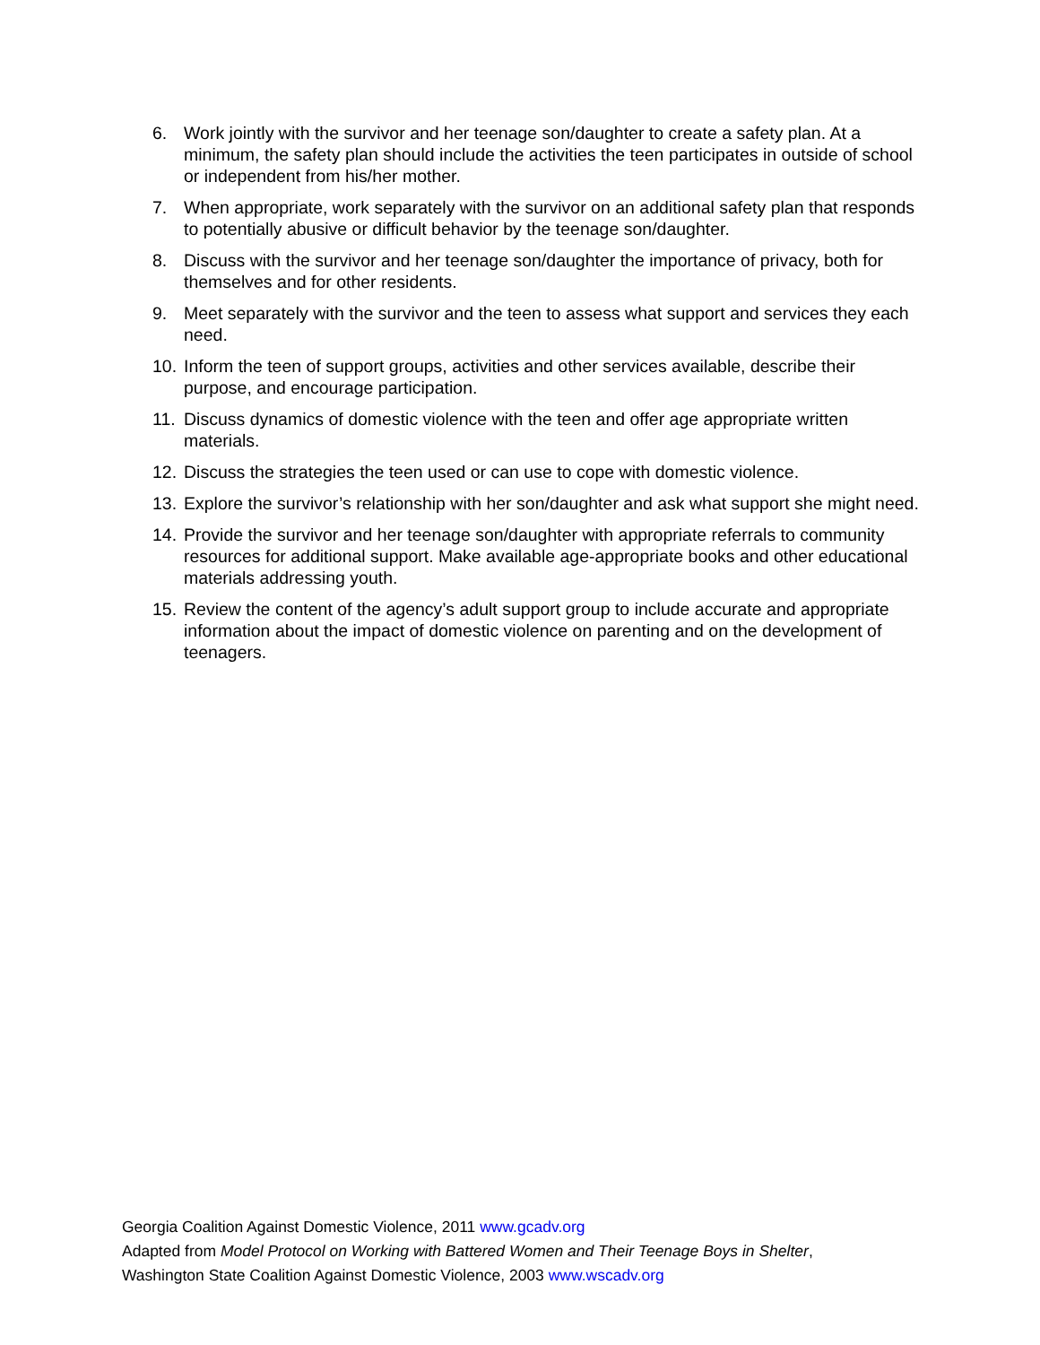6. Work jointly with the survivor and her teenage son/daughter to create a safety plan. At a minimum, the safety plan should include the activities the teen participates in outside of school or independent from his/her mother.
7. When appropriate, work separately with the survivor on an additional safety plan that responds to potentially abusive or difficult behavior by the teenage son/daughter.
8. Discuss with the survivor and her teenage son/daughter the importance of privacy, both for themselves and for other residents.
9. Meet separately with the survivor and the teen to assess what support and services they each need.
10. Inform the teen of support groups, activities and other services available, describe their purpose, and encourage participation.
11. Discuss dynamics of domestic violence with the teen and offer age appropriate written materials.
12. Discuss the strategies the teen used or can use to cope with domestic violence.
13. Explore the survivor’s relationship with her son/daughter and ask what support she might need.
14. Provide the survivor and her teenage son/daughter with appropriate referrals to community resources for additional support. Make available age-appropriate books and other educational materials addressing youth.
15. Review the content of the agency’s adult support group to include accurate and appropriate information about the impact of domestic violence on parenting and on the development of teenagers.
Georgia Coalition Against Domestic Violence, 2011 www.gcadv.org
Adapted from Model Protocol on Working with Battered Women and Their Teenage Boys in Shelter,
Washington State Coalition Against Domestic Violence, 2003 www.wscadv.org